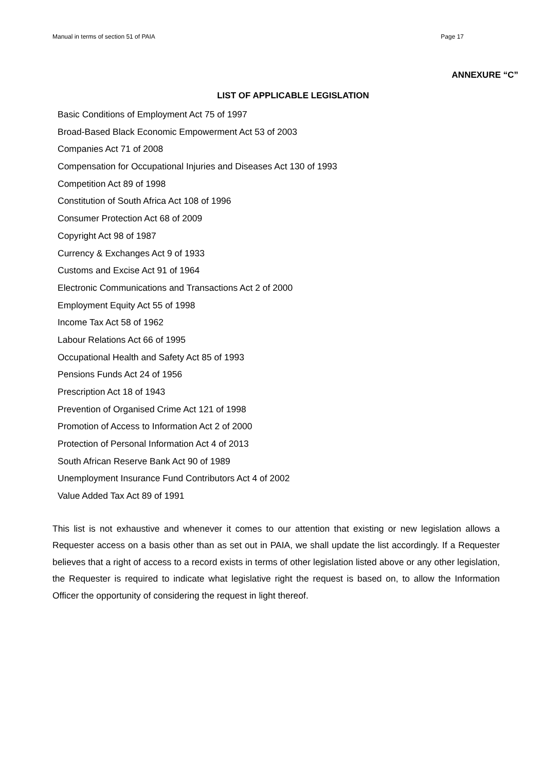Manual in terms of section 51 of PAIA Page 17
ANNEXURE “C”
LIST OF APPLICABLE LEGISLATION
Basic Conditions of Employment Act 75 of 1997
Broad-Based Black Economic Empowerment Act 53 of 2003
Companies Act 71 of 2008
Compensation for Occupational Injuries and Diseases Act 130 of 1993
Competition Act 89 of 1998
Constitution of South Africa Act 108 of 1996
Consumer Protection Act 68 of 2009
Copyright Act 98 of 1987
Currency & Exchanges Act 9 of 1933
Customs and Excise Act 91 of 1964
Electronic Communications and Transactions Act 2 of 2000
Employment Equity Act 55 of 1998
Income Tax Act 58 of 1962
Labour Relations Act 66 of 1995
Occupational Health and Safety Act 85 of 1993
Pensions Funds Act 24 of 1956
Prescription Act 18 of 1943
Prevention of Organised Crime Act 121 of 1998
Promotion of Access to Information Act 2 of 2000
Protection of Personal Information Act 4 of 2013
South African Reserve Bank Act 90 of 1989
Unemployment Insurance Fund Contributors Act 4 of 2002
Value Added Tax Act 89 of 1991
This list is not exhaustive and whenever it comes to our attention that existing or new legislation allows a Requester access on a basis other than as set out in PAIA, we shall update the list accordingly. If a Requester believes that a right of access to a record exists in terms of other legislation listed above or any other legislation, the Requester is required to indicate what legislative right the request is based on, to allow the Information Officer the opportunity of considering the request in light thereof.